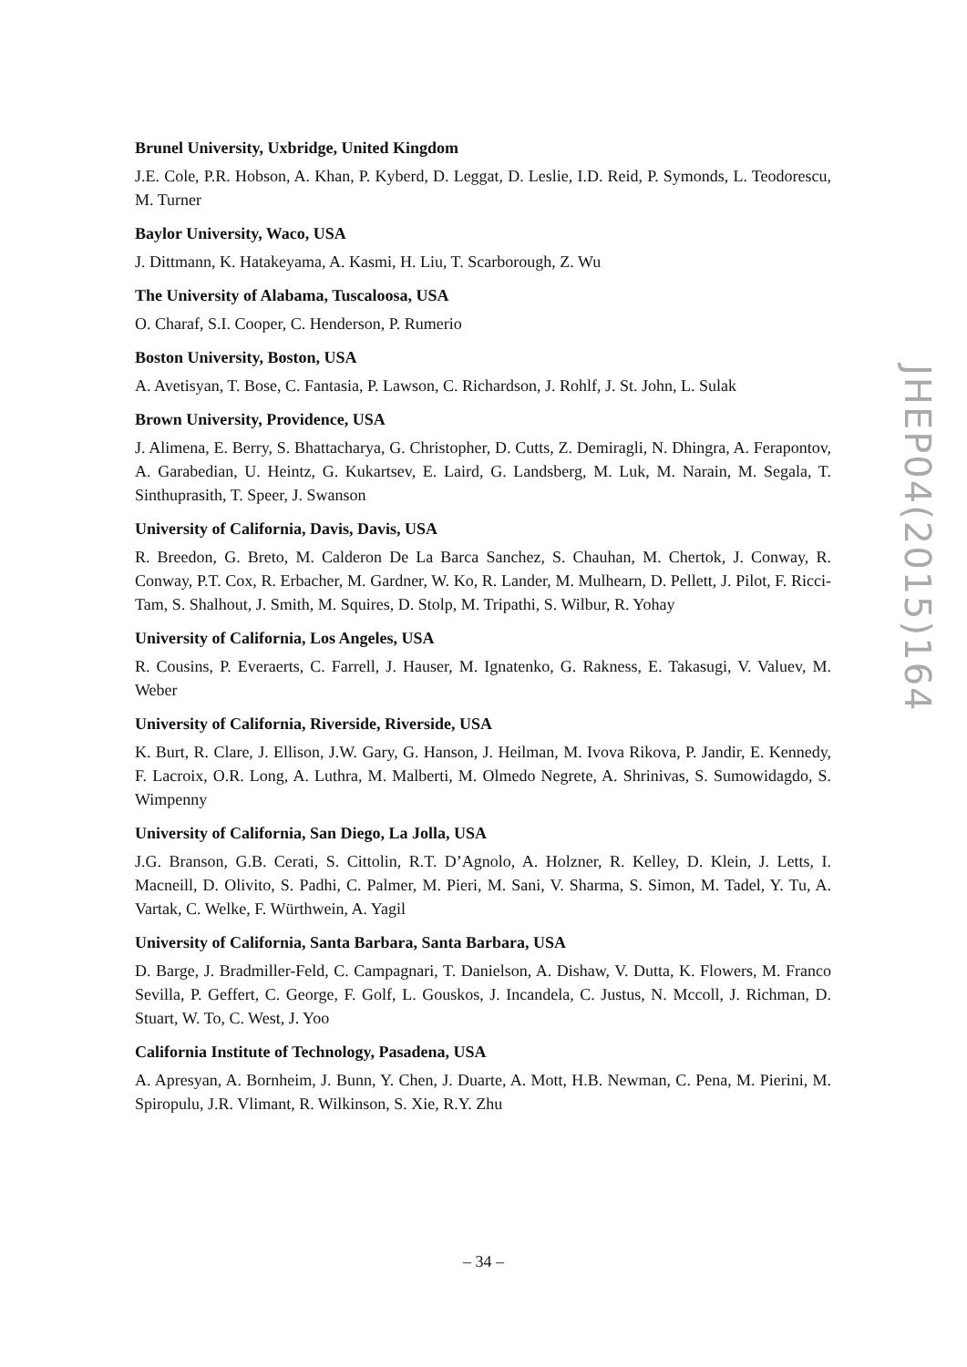Brunel University, Uxbridge, United Kingdom
J.E. Cole, P.R. Hobson, A. Khan, P. Kyberd, D. Leggat, D. Leslie, I.D. Reid, P. Symonds, L. Teodorescu, M. Turner
Baylor University, Waco, USA
J. Dittmann, K. Hatakeyama, A. Kasmi, H. Liu, T. Scarborough, Z. Wu
The University of Alabama, Tuscaloosa, USA
O. Charaf, S.I. Cooper, C. Henderson, P. Rumerio
Boston University, Boston, USA
A. Avetisyan, T. Bose, C. Fantasia, P. Lawson, C. Richardson, J. Rohlf, J. St. John, L. Sulak
Brown University, Providence, USA
J. Alimena, E. Berry, S. Bhattacharya, G. Christopher, D. Cutts, Z. Demiragli, N. Dhingra, A. Ferapontov, A. Garabedian, U. Heintz, G. Kukartsev, E. Laird, G. Landsberg, M. Luk, M. Narain, M. Segala, T. Sinthuprasith, T. Speer, J. Swanson
University of California, Davis, Davis, USA
R. Breedon, G. Breto, M. Calderon De La Barca Sanchez, S. Chauhan, M. Chertok, J. Conway, R. Conway, P.T. Cox, R. Erbacher, M. Gardner, W. Ko, R. Lander, M. Mulhearn, D. Pellett, J. Pilot, F. Ricci-Tam, S. Shalhout, J. Smith, M. Squires, D. Stolp, M. Tripathi, S. Wilbur, R. Yohay
University of California, Los Angeles, USA
R. Cousins, P. Everaerts, C. Farrell, J. Hauser, M. Ignatenko, G. Rakness, E. Takasugi, V. Valuev, M. Weber
University of California, Riverside, Riverside, USA
K. Burt, R. Clare, J. Ellison, J.W. Gary, G. Hanson, J. Heilman, M. Ivova Rikova, P. Jandir, E. Kennedy, F. Lacroix, O.R. Long, A. Luthra, M. Malberti, M. Olmedo Negrete, A. Shrinivas, S. Sumowidagdo, S. Wimpenny
University of California, San Diego, La Jolla, USA
J.G. Branson, G.B. Cerati, S. Cittolin, R.T. D’Agnolo, A. Holzner, R. Kelley, D. Klein, J. Letts, I. Macneill, D. Olivito, S. Padhi, C. Palmer, M. Pieri, M. Sani, V. Sharma, S. Simon, M. Tadel, Y. Tu, A. Vartak, C. Welke, F. Würthwein, A. Yagil
University of California, Santa Barbara, Santa Barbara, USA
D. Barge, J. Bradmiller-Feld, C. Campagnari, T. Danielson, A. Dishaw, V. Dutta, K. Flowers, M. Franco Sevilla, P. Geffert, C. George, F. Golf, L. Gouskos, J. Incandela, C. Justus, N. Mccoll, J. Richman, D. Stuart, W. To, C. West, J. Yoo
California Institute of Technology, Pasadena, USA
A. Apresyan, A. Bornheim, J. Bunn, Y. Chen, J. Duarte, A. Mott, H.B. Newman, C. Pena, M. Pierini, M. Spiropulu, J.R. Vlimant, R. Wilkinson, S. Xie, R.Y. Zhu
JHEP04(2015)164
– 34 –